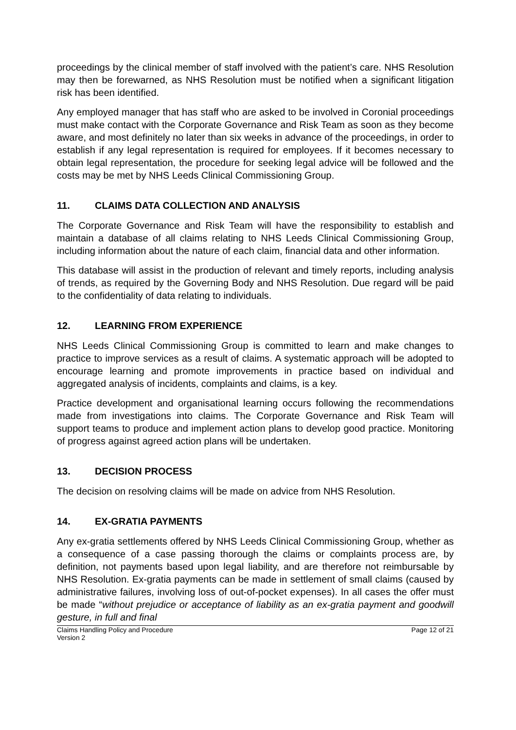proceedings by the clinical member of staff involved with the patient’s care. NHS Resolution may then be forewarned, as NHS Resolution must be notified when a significant litigation risk has been identified.
Any employed manager that has staff who are asked to be involved in Coronial proceedings must make contact with the Corporate Governance and Risk Team as soon as they become aware, and most definitely no later than six weeks in advance of the proceedings, in order to establish if any legal representation is required for employees. If it becomes necessary to obtain legal representation, the procedure for seeking legal advice will be followed and the costs may be met by NHS Leeds Clinical Commissioning Group.
11. CLAIMS DATA COLLECTION AND ANALYSIS
The Corporate Governance and Risk Team will have the responsibility to establish and maintain a database of all claims relating to NHS Leeds Clinical Commissioning Group, including information about the nature of each claim, financial data and other information.
This database will assist in the production of relevant and timely reports, including analysis of trends, as required by the Governing Body and NHS Resolution. Due regard will be paid to the confidentiality of data relating to individuals.
12. LEARNING FROM EXPERIENCE
NHS Leeds Clinical Commissioning Group is committed to learn and make changes to practice to improve services as a result of claims. A systematic approach will be adopted to encourage learning and promote improvements in practice based on individual and aggregated analysis of incidents, complaints and claims, is a key.
Practice development and organisational learning occurs following the recommendations made from investigations into claims. The Corporate Governance and Risk Team will support teams to produce and implement action plans to develop good practice. Monitoring of progress against agreed action plans will be undertaken.
13. DECISION PROCESS
The decision on resolving claims will be made on advice from NHS Resolution.
14. EX-GRATIA PAYMENTS
Any ex-gratia settlements offered by NHS Leeds Clinical Commissioning Group, whether as a consequence of a case passing thorough the claims or complaints process are, by definition, not payments based upon legal liability, and are therefore not reimbursable by NHS Resolution. Ex-gratia payments can be made in settlement of small claims (caused by administrative failures, involving loss of out-of-pocket expenses). In all cases the offer must be made “without prejudice or acceptance of liability as an ex-gratia payment and goodwill gesture, in full and final
Claims Handling Policy and Procedure
Version 2
Page 12 of 21